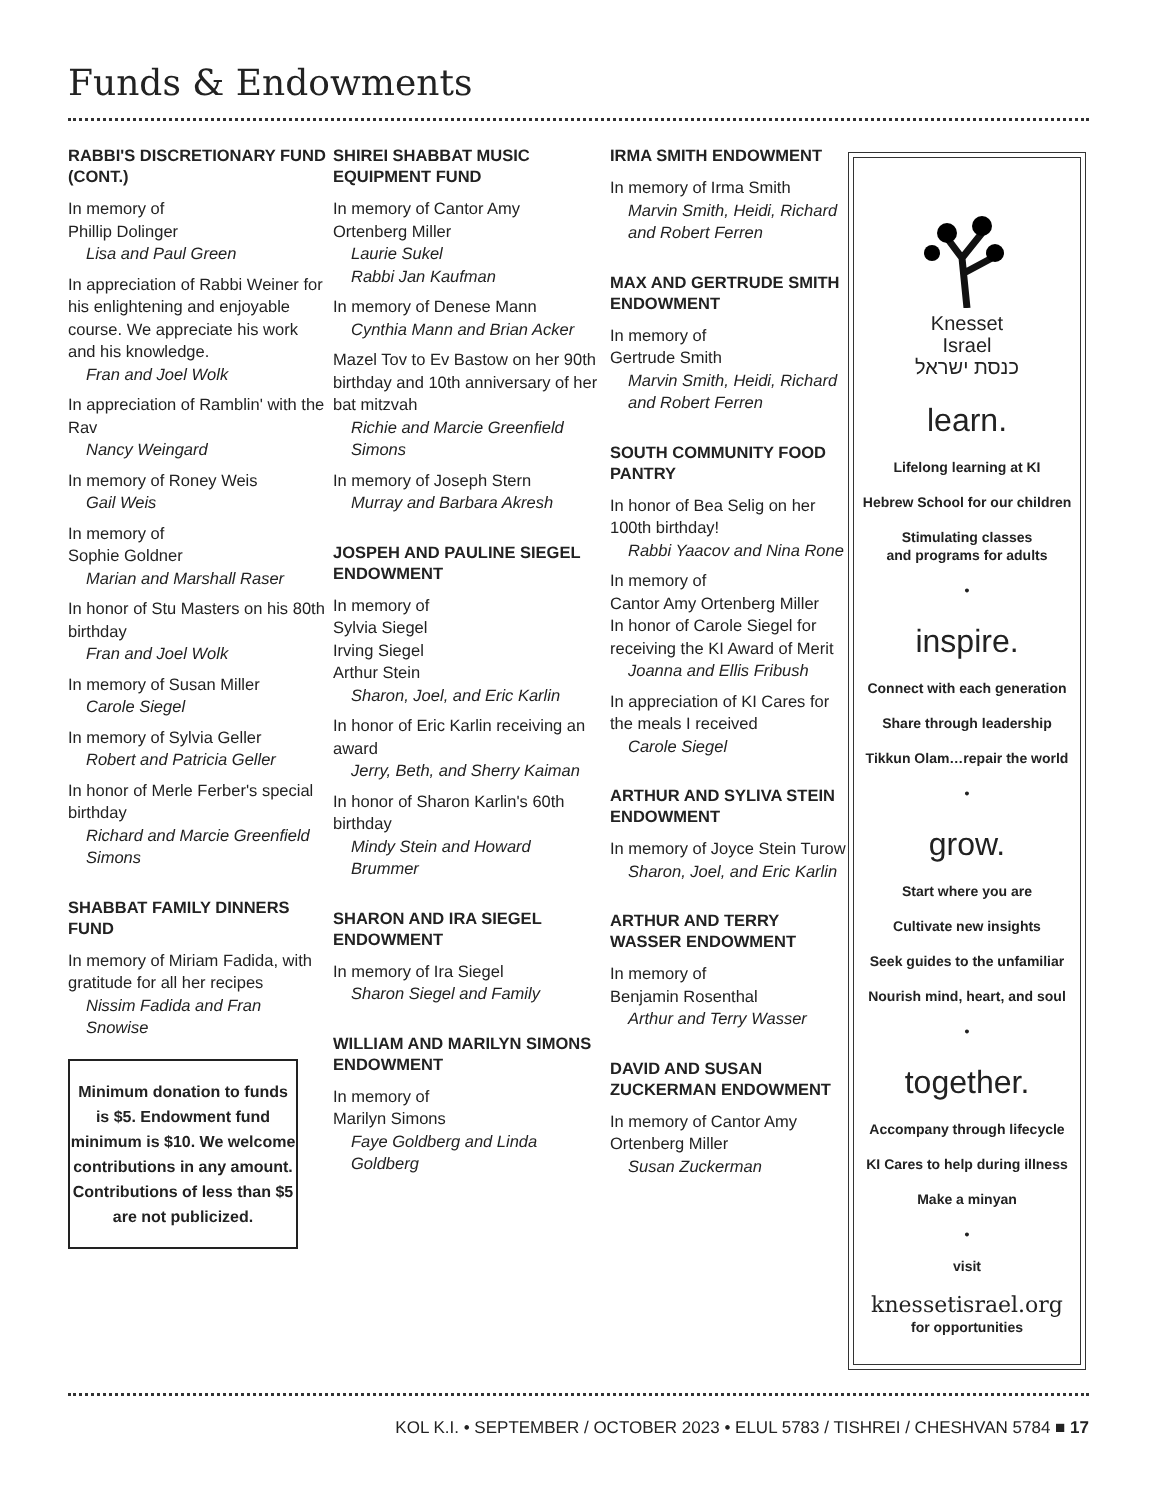Funds & Endowments
RABBI'S DISCRETIONARY FUND (CONT.)
In memory of
Phillip Dolinger
Lisa and Paul Green
In appreciation of Rabbi Weiner for his enlightening and enjoyable course. We appreciate his work and his knowledge.
Fran and Joel Wolk
In appreciation of Ramblin' with the Rav
Nancy Weingard
In memory of Roney Weis
Gail Weis
In memory of
Sophie Goldner
Marian and Marshall Raser
In honor of Stu Masters on his 80th birthday
Fran and Joel Wolk
In memory of Susan Miller
Carole Siegel
In memory of Sylvia Geller
Robert and Patricia Geller
In honor of Merle Ferber's special birthday
Richard and Marcie Greenfield Simons
SHABBAT FAMILY DINNERS FUND
In memory of Miriam Fadida, with gratitude for all her recipes
Nissim Fadida and Fran Snowise
Minimum donation to funds is $5. Endowment fund minimum is $10. We welcome contributions in any amount. Contributions of less than $5 are not publicized.
SHIREI SHABBAT MUSIC EQUIPMENT FUND
In memory of Cantor Amy Ortenberg Miller
Laurie Sukel
Rabbi Jan Kaufman
In memory of Denese Mann
Cynthia Mann and Brian Acker
Mazel Tov to Ev Bastow on her 90th birthday and 10th anniversary of her bat mitzvah
Richie and Marcie Greenfield Simons
In memory of Joseph Stern
Murray and Barbara Akresh
JOSPEH AND PAULINE SIEGEL ENDOWMENT
In memory of
Sylvia Siegel
Irving Siegel
Arthur Stein
Sharon, Joel, and Eric Karlin
In honor of Eric Karlin receiving an award
Jerry, Beth, and Sherry Kaiman
In honor of Sharon Karlin's 60th birthday
Mindy Stein and Howard Brummer
SHARON AND IRA SIEGEL ENDOWMENT
In memory of Ira Siegel
Sharon Siegel and Family
WILLIAM AND MARILYN SIMONS ENDOWMENT
In memory of
Marilyn Simons
Faye Goldberg and Linda Goldberg
IRMA SMITH ENDOWMENT
In memory of Irma Smith
Marvin Smith, Heidi, Richard and Robert Ferren
MAX AND GERTRUDE SMITH ENDOWMENT
In memory of
Gertrude Smith
Marvin Smith, Heidi, Richard and Robert Ferren
SOUTH COMMUNITY FOOD PANTRY
In honor of Bea Selig on her 100th birthday!
Rabbi Yaacov and Nina Rone
In memory of
Cantor Amy Ortenberg Miller
In honor of Carole Siegel for receiving the KI Award of Merit
Joanna and Ellis Fribush
In appreciation of KI Cares for the meals I received
Carole Siegel
ARTHUR AND SYLIVA STEIN ENDOWMENT
In memory of Joyce Stein Turow
Sharon, Joel, and Eric Karlin
ARTHUR AND TERRY WASSER ENDOWMENT
In memory of
Benjamin Rosenthal
Arthur and Terry Wasser
DAVID AND SUSAN ZUCKERMAN ENDOWMENT
In memory of Cantor Amy Ortenberg Miller
Susan Zuckerman
Knesset
Israel
כנסת ישראל
learn.
Lifelong learning at KI
Hebrew School for our children
Stimulating classes
and programs for adults
•
inspire.
Connect with each generation
Share through leadership
Tikkun Olam…repair the world
•
grow.
Start where you are
Cultivate new insights
Seek guides to the unfamiliar
Nourish mind, heart, and soul
•
together.
Accompany through lifecycle
KI Cares to help during illness
Make a minyan
•
visit
knessetisrael.org
for opportunities
KOL K.I. • SEPTEMBER / OCTOBER 2023 • ELUL 5783 / TISHREI / CHESHVAN 5784 ■ 17